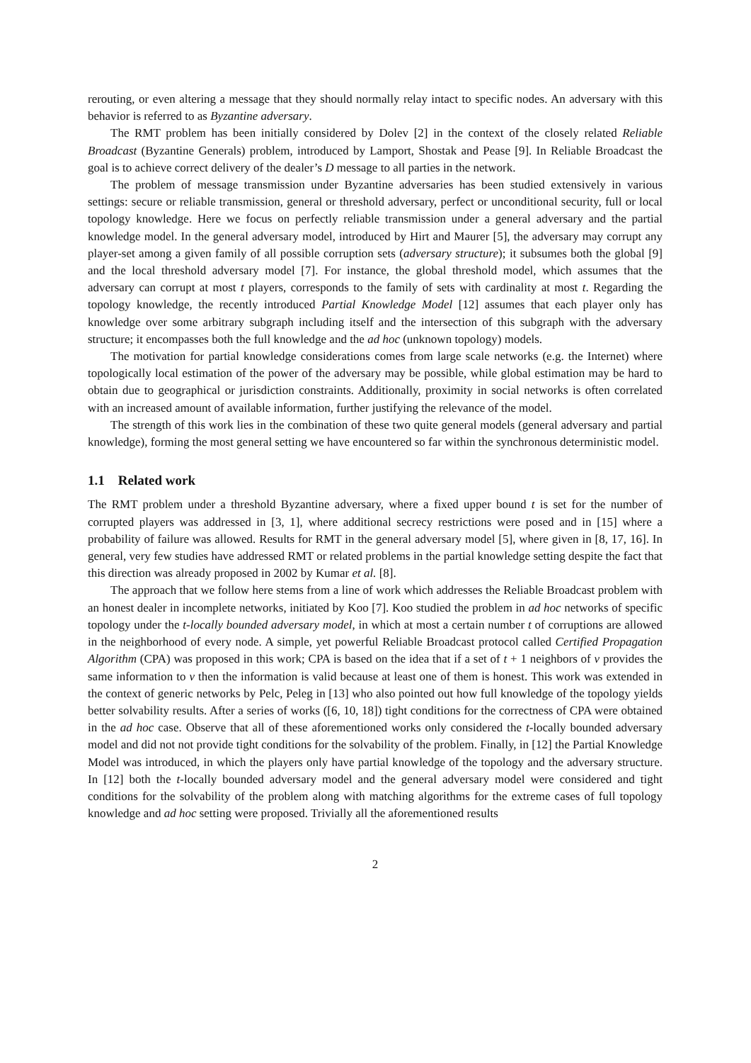rerouting, or even altering a message that they should normally relay intact to specific nodes. An adversary with this behavior is referred to as Byzantine adversary.
The RMT problem has been initially considered by Dolev [2] in the context of the closely related Reliable Broadcast (Byzantine Generals) problem, introduced by Lamport, Shostak and Pease [9]. In Reliable Broadcast the goal is to achieve correct delivery of the dealer’s D message to all parties in the network.
The problem of message transmission under Byzantine adversaries has been studied extensively in various settings: secure or reliable transmission, general or threshold adversary, perfect or unconditional security, full or local topology knowledge. Here we focus on perfectly reliable transmission under a general adversary and the partial knowledge model. In the general adversary model, introduced by Hirt and Maurer [5], the adversary may corrupt any player-set among a given family of all possible corruption sets (adversary structure); it subsumes both the global [9] and the local threshold adversary model [7]. For instance, the global threshold model, which assumes that the adversary can corrupt at most t players, corresponds to the family of sets with cardinality at most t. Regarding the topology knowledge, the recently introduced Partial Knowledge Model [12] assumes that each player only has knowledge over some arbitrary subgraph including itself and the intersection of this subgraph with the adversary structure; it encompasses both the full knowledge and the ad hoc (unknown topology) models.
The motivation for partial knowledge considerations comes from large scale networks (e.g. the Internet) where topologically local estimation of the power of the adversary may be possible, while global estimation may be hard to obtain due to geographical or jurisdiction constraints. Additionally, proximity in social networks is often correlated with an increased amount of available information, further justifying the relevance of the model.
The strength of this work lies in the combination of these two quite general models (general adversary and partial knowledge), forming the most general setting we have encountered so far within the synchronous deterministic model.
1.1 Related work
The RMT problem under a threshold Byzantine adversary, where a fixed upper bound t is set for the number of corrupted players was addressed in [3, 1], where additional secrecy restrictions were posed and in [15] where a probability of failure was allowed. Results for RMT in the general adversary model [5], where given in [8, 17, 16]. In general, very few studies have addressed RMT or related problems in the partial knowledge setting despite the fact that this direction was already proposed in 2002 by Kumar et al. [8].
The approach that we follow here stems from a line of work which addresses the Reliable Broadcast problem with an honest dealer in incomplete networks, initiated by Koo [7]. Koo studied the problem in ad hoc networks of specific topology under the t-locally bounded adversary model, in which at most a certain number t of corruptions are allowed in the neighborhood of every node. A simple, yet powerful Reliable Broadcast protocol called Certified Propagation Algorithm (CPA) was proposed in this work; CPA is based on the idea that if a set of t + 1 neighbors of v provides the same information to v then the information is valid because at least one of them is honest. This work was extended in the context of generic networks by Pelc, Peleg in [13] who also pointed out how full knowledge of the topology yields better solvability results. After a series of works ([6, 10, 18]) tight conditions for the correctness of CPA were obtained in the ad hoc case. Observe that all of these aforementioned works only considered the t-locally bounded adversary model and did not not provide tight conditions for the solvability of the problem. Finally, in [12] the Partial Knowledge Model was introduced, in which the players only have partial knowledge of the topology and the adversary structure. In [12] both the t-locally bounded adversary model and the general adversary model were considered and tight conditions for the solvability of the problem along with matching algorithms for the extreme cases of full topology knowledge and ad hoc setting were proposed. Trivially all the aforementioned results
2